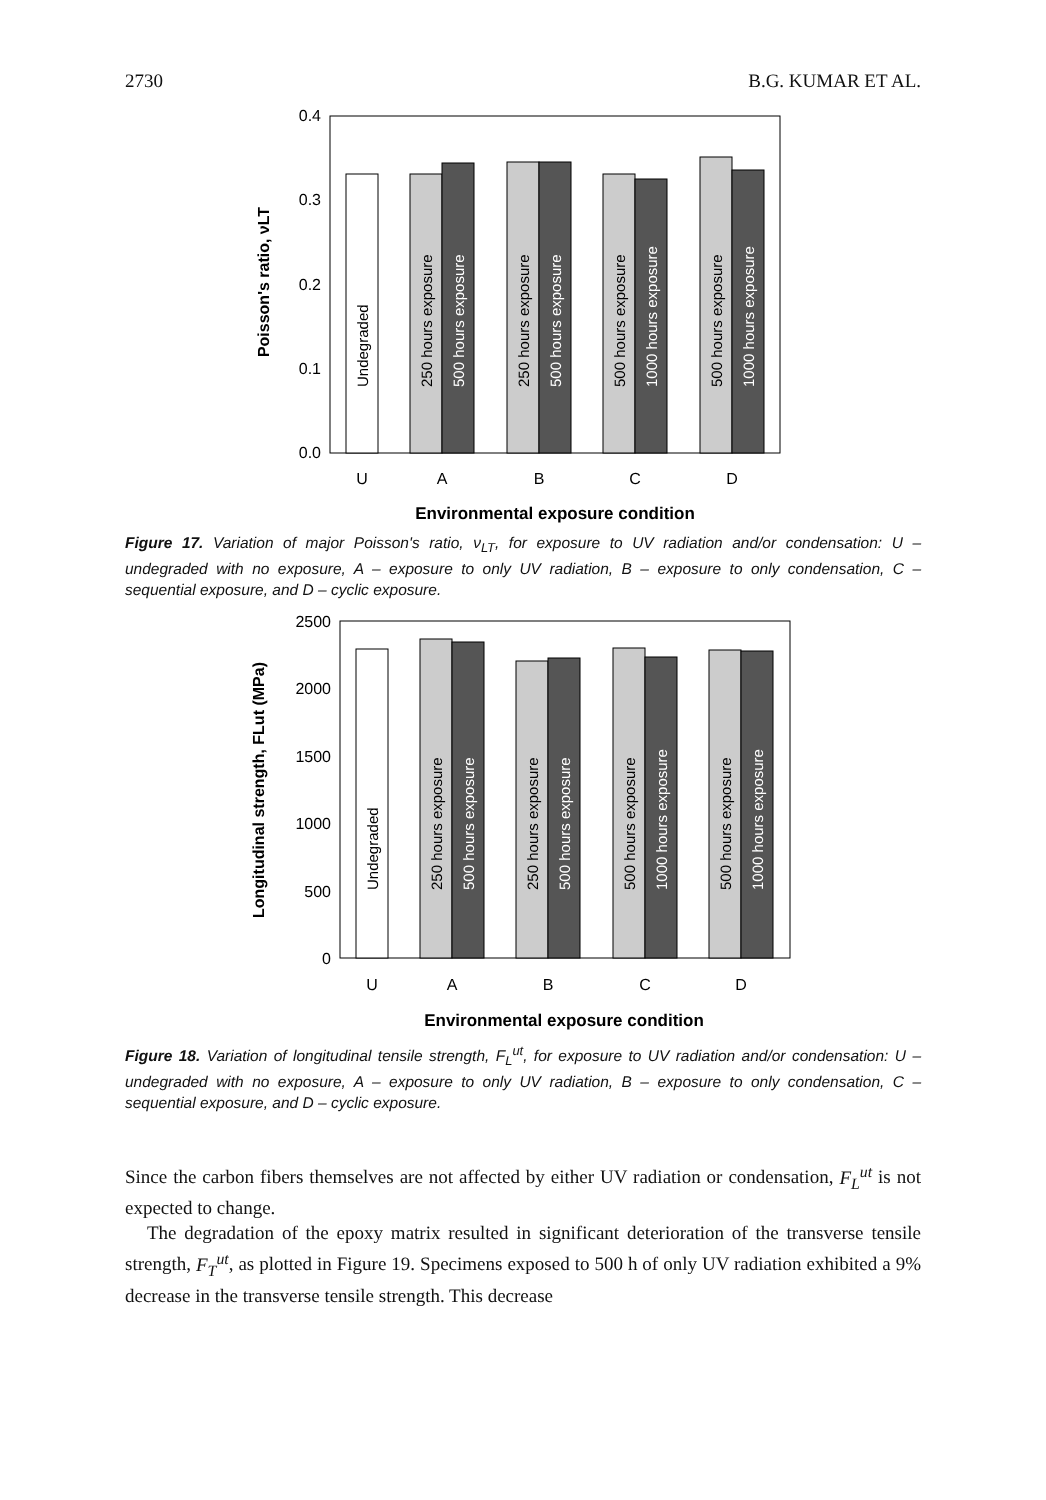2730 B.G. KUMAR ET AL.
0.4
0.3
0.2
0.1
0.0
Poisson's ratio, νLT
Undegraded
250 hours exposure
500 hours exposure
250 hours exposure
500 hours exposure
500 hours exposure
1000 hours exposure
500 hours exposure
1000 hours exposure
U
A
B
C
D
Environmental exposure condition
Figure 17. Variation of major Poisson's ratio, ν<sub>LT</sub>, for exposure to UV radiation and/or condensation: U – undegraded with no exposure, A – exposure to only UV radiation, B – exposure to only condensation, C – sequential exposure, and D – cyclic exposure.
2500
2000
1500
1000
500
0
Longitudinal strength, FLut (MPa)
Undegraded
250 hours exposure
500 hours exposure
250 hours exposure
500 hours exposure
500 hours exposure
1000 hours exposure
500 hours exposure
1000 hours exposure
U
A
B
C
D
Environmental exposure condition
Figure 18. Variation of longitudinal tensile strength, F<sub>L</sub><sup>ut</sup>, for exposure to UV radiation and/or condensation: U – undegraded with no exposure, A – exposure to only UV radiation, B – exposure to only condensation, C – sequential exposure, and D – cyclic exposure.
Since the carbon fibers themselves are not affected by either UV radiation or condensation, F<sub>L</sub><sup>ut</sup> is not expected to change.
The degradation of the epoxy matrix resulted in significant deterioration of the transverse tensile strength, F<sub>T</sub><sup>ut</sup>, as plotted in Figure 19. Specimens exposed to 500 h of only UV radiation exhibited a 9% decrease in the transverse tensile strength. This decrease